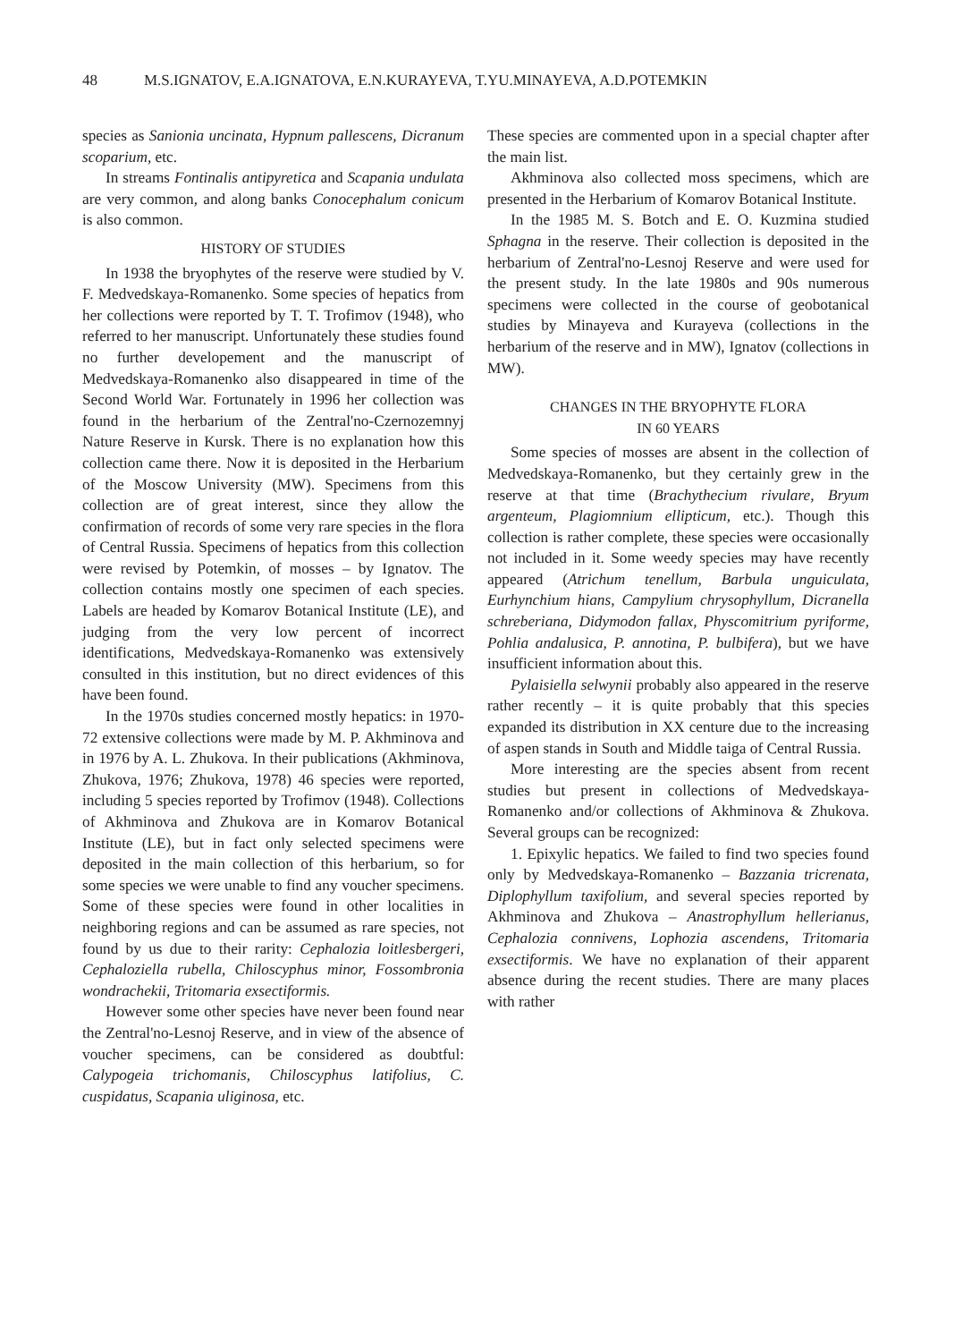48 M.S.IGNATOV, E.A.IGNATOVA, E.N.KURAYEVA, T.YU.MINAYEVA, A.D.POTEMKIN
species as Sanionia uncinata, Hypnum pallescens, Dicranum scoparium, etc.
In streams Fontinalis antipyretica and Scapania undulata are very common, and along banks Conocephalum conicum is also common.
HISTORY OF STUDIES
In 1938 the bryophytes of the reserve were studied by V. F. Medvedskaya-Romanenko. Some species of hepatics from her collections were reported by T. T. Trofimov (1948), who referred to her manuscript. Unfortunately these studies found no further developement and the manuscript of Medvedskaya-Romanenko also disappeared in time of the Second World War. Fortunately in 1996 her collection was found in the herbarium of the Zentral'no-Czernozemnyj Nature Reserve in Kursk. There is no explanation how this collection came there. Now it is deposited in the Herbarium of the Moscow University (MW). Specimens from this collection are of great interest, since they allow the confirmation of records of some very rare species in the flora of Central Russia. Specimens of hepatics from this collection were revised by Potemkin, of mosses – by Ignatov. The collection contains mostly one specimen of each species. Labels are headed by Komarov Botanical Institute (LE), and judging from the very low percent of incorrect identifications, Medvedskaya-Romanenko was extensively consulted in this institution, but no direct evidences of this have been found.
In the 1970s studies concerned mostly hepatics: in 1970-72 extensive collections were made by M. P. Akhminova and in 1976 by A. L. Zhukova. In their publications (Akhminova, Zhukova, 1976; Zhukova, 1978) 46 species were reported, including 5 species reported by Trofimov (1948). Collections of Akhminova and Zhukova are in Komarov Botanical Institute (LE), but in fact only selected specimens were deposited in the main collection of this herbarium, so for some species we were unable to find any voucher specimens. Some of these species were found in other localities in neighboring regions and can be assumed as rare species, not found by us due to their rarity: Cephalozia loitlesbergeri, Cephaloziella rubella, Chiloscyphus minor, Fossombronia wondrachekii, Tritomaria exsectiformis.
However some other species have never been found near the Zentral'no-Lesnoj Reserve, and in view of the absence of voucher specimens, can be considered as doubtful: Calypogeia trichomanis, Chiloscyphus latifolius, C. cuspidatus, Scapania uliginosa, etc.
These species are commented upon in a special chapter after the main list.
Akhminova also collected moss specimens, which are presented in the Herbarium of Komarov Botanical Institute.
In the 1985 M. S. Botch and E. O. Kuzmina studied Sphagna in the reserve. Their collection is deposited in the herbarium of Zentral'no-Lesnoj Reserve and were used for the present study. In the late 1980s and 90s numerous specimens were collected in the course of geobotanical studies by Minayeva and Kurayeva (collections in the herbarium of the reserve and in MW), Ignatov (collections in MW).
CHANGES IN THE BRYOPHYTE FLORA
IN 60 YEARS
Some species of mosses are absent in the collection of Medvedskaya-Romanenko, but they certainly grew in the reserve at that time (Brachythecium rivulare, Bryum argenteum, Plagiomnium ellipticum, etc.). Though this collection is rather complete, these species were occasionally not included in it. Some weedy species may have recently appeared (Atrichum tenellum, Barbula unguiculata, Eurhynchium hians, Campylium chrysophyllum, Dicranella schreberiana, Didymodon fallax, Physcomitrium pyriforme, Pohlia andalusica, P. annotina, P. bulbifera), but we have insufficient information about this.
Pylaisiella selwynii probably also appeared in the reserve rather recently – it is quite probably that this species expanded its distribution in XX centure due to the increasing of aspen stands in South and Middle taiga of Central Russia.
More interesting are the species absent from recent studies but present in collections of Medvedskaya-Romanenko and/or collections of Akhminova & Zhukova. Several groups can be recognized:
1. Epixylic hepatics. We failed to find two species found only by Medvedskaya-Romanenko – Bazzania tricrenata, Diplophyllum taxifolium, and several species reported by Akhminova and Zhukova – Anastrophyllum hellerianus, Cephalozia connivens, Lophozia ascendens, Tritomaria exsectiformis. We have no explanation of their apparent absence during the recent studies. There are many places with rather